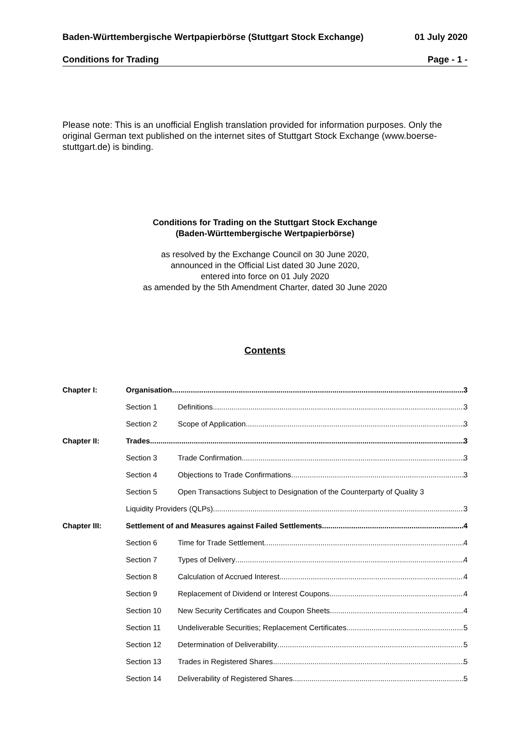Baden-Württembergische Wertpapierbörse (Stuttgart Stock Exchange) 01 July 2020
Conditions for Trading Page - 1 -
Please note: This is an unofficial English translation provided for information purposes. Only the original German text published on the internet sites of Stuttgart Stock Exchange (www.boerse-stuttgart.de) is binding.
Conditions for Trading on the Stuttgart Stock Exchange
(Baden-Württembergische Wertpapierbörse)
as resolved by the Exchange Council on 30 June 2020,
announced in the Official List dated 30 June 2020,
entered into force on 01 July 2020
as amended by the 5th Amendment Charter, dated 30 June 2020
Contents
Chapter I: Organisation 3
Section 1 Definitions 3
Section 2 Scope of Application 3
Chapter II: Trades 3
Section 3 Trade Confirmation 3
Section 4 Objections to Trade Confirmations 3
Section 5 Open Transactions Subject to Designation of the Counterparty of Quality 3
Liquidity Providers (QLPs) 3
Chapter III: Settlement of and Measures against Failed Settlements 4
Section 6 Time for Trade Settlement 4
Section 7 Types of Delivery 4
Section 8 Calculation of Accrued Interest 4
Section 9 Replacement of Dividend or Interest Coupons 4
Section 10 New Security Certificates and Coupon Sheets 4
Section 11 Undeliverable Securities; Replacement Certificates 5
Section 12 Determination of Deliverability 5
Section 13 Trades in Registered Shares 5
Section 14 Deliverability of Registered Shares 5